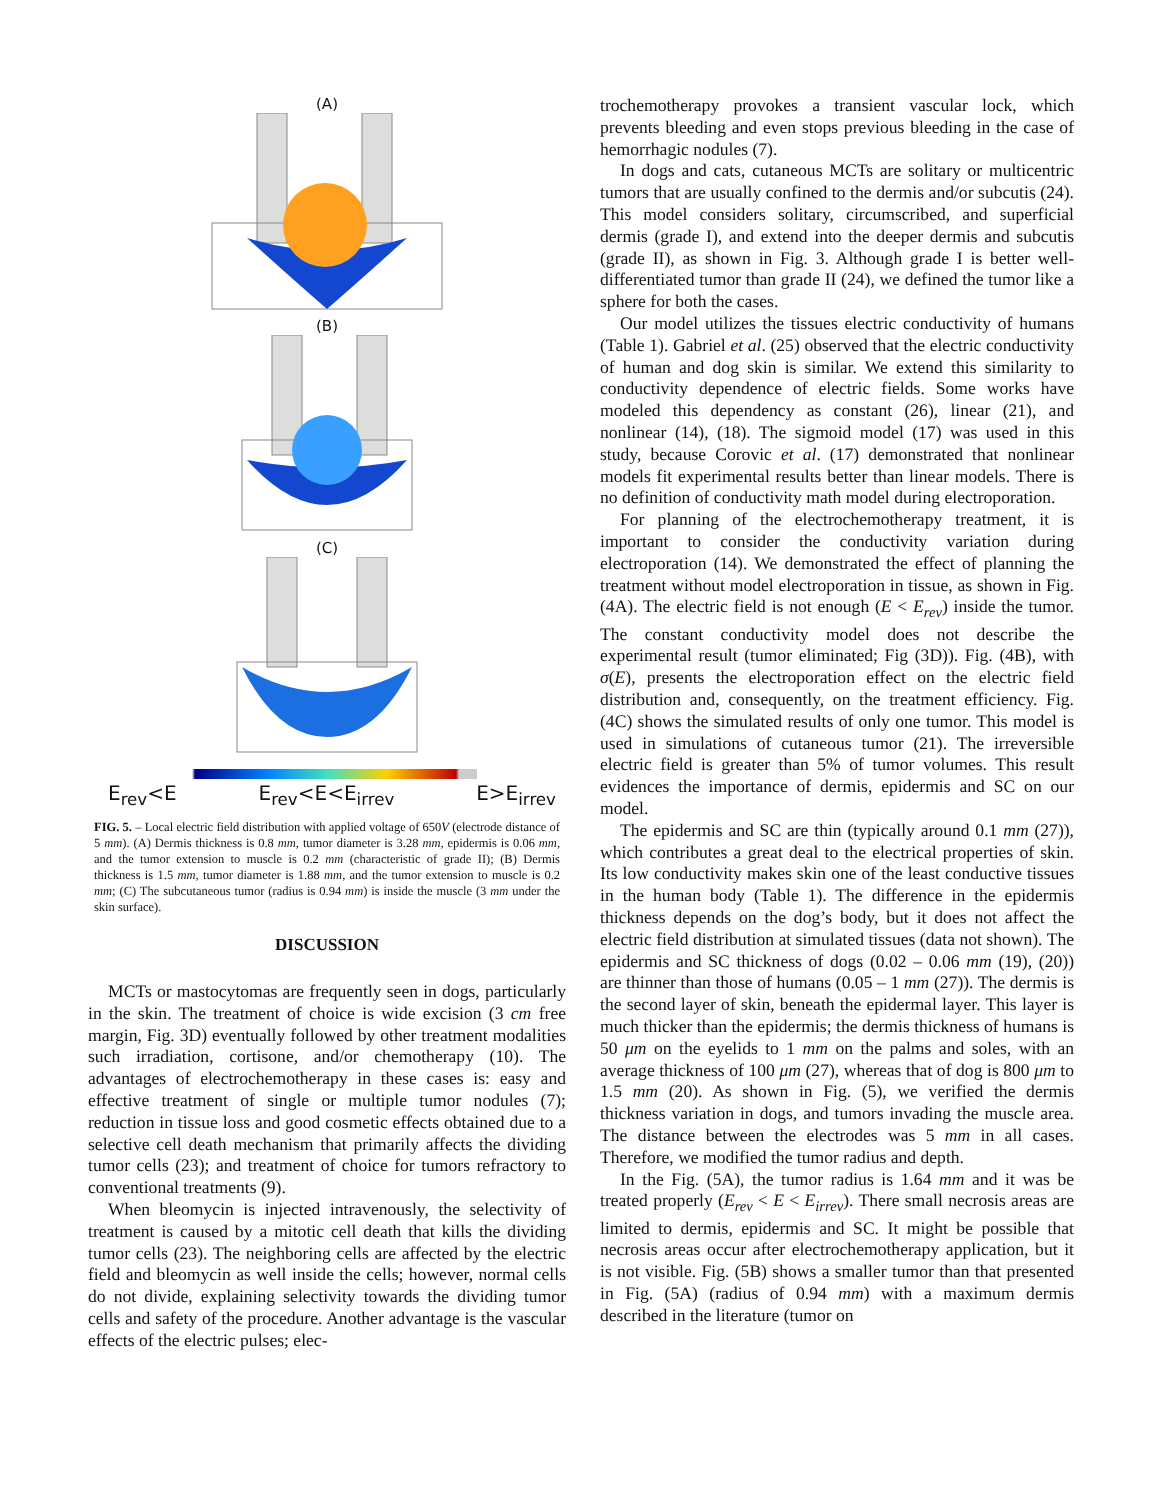(A)
(B)
(C)
E<sub>rev</sub><E E<sub>rev</sub><E<E<sub>irrev</sub> E>E<sub>irrev</sub>
FIG. 5. – Local electric field distribution with applied voltage of 650V (electrode distance of 5 mm). (A) Dermis thickness is 0.8 mm, tumor diameter is 3.28 mm, epidermis is 0.06 mm, and the tumor extension to muscle is 0.2 mm (characteristic of grade II); (B) Dermis thickness is 1.5 mm, tumor diameter is 1.88 mm, and the tumor extension to muscle is 0.2 mm; (C) The subcutaneous tumor (radius is 0.94 mm) is inside the muscle (3 mm under the skin surface).
DISCUSSION
MCTs or mastocytomas are frequently seen in dogs, particularly in the skin. The treatment of choice is wide excision (3 cm free margin, Fig. 3D) eventually followed by other treatment modalities such irradiation, cortisone, and/or chemotherapy (10). The advantages of electrochemotherapy in these cases is: easy and effective treatment of single or multiple tumor nodules (7); reduction in tissue loss and good cosmetic effects obtained due to a selective cell death mechanism that primarily affects the dividing tumor cells (23); and treatment of choice for tumors refractory to conventional treatments (9).
When bleomycin is injected intravenously, the selectivity of treatment is caused by a mitotic cell death that kills the dividing tumor cells (23). The neighboring cells are affected by the electric field and bleomycin as well inside the cells; however, normal cells do not divide, explaining selectivity towards the dividing tumor cells and safety of the procedure. Another advantage is the vascular effects of the electric pulses; elec-
trochemotherapy provokes a transient vascular lock, which prevents bleeding and even stops previous bleeding in the case of hemorrhagic nodules (7).
In dogs and cats, cutaneous MCTs are solitary or multicentric tumors that are usually confined to the dermis and/or subcutis (24). This model considers solitary, circumscribed, and superficial dermis (grade I), and extend into the deeper dermis and subcutis (grade II), as shown in Fig. 3. Although grade I is better well-differentiated tumor than grade II (24), we defined the tumor like a sphere for both the cases.
Our model utilizes the tissues electric conductivity of humans (Table 1). Gabriel et al. (25) observed that the electric conductivity of human and dog skin is similar. We extend this similarity to conductivity dependence of electric fields. Some works have modeled this dependency as constant (26), linear (21), and nonlinear (14), (18). The sigmoid model (17) was used in this study, because Corovic et al. (17) demonstrated that nonlinear models fit experimental results better than linear models. There is no definition of conductivity math model during electroporation.
For planning of the electrochemotherapy treatment, it is important to consider the conductivity variation during electroporation (14). We demonstrated the effect of planning the treatment without model electroporation in tissue, as shown in Fig. (4A). The electric field is not enough (E < E<sub>rev</sub>) inside the tumor. The constant conductivity model does not describe the experimental result (tumor eliminated; Fig (3D)). Fig. (4B), with σ(E), presents the electroporation effect on the electric field distribution and, consequently, on the treatment efficiency. Fig. (4C) shows the simulated results of only one tumor. This model is used in simulations of cutaneous tumor (21). The irreversible electric field is greater than 5% of tumor volumes. This result evidences the importance of dermis, epidermis and SC on our model.
The epidermis and SC are thin (typically around 0.1 mm (27)), which contributes a great deal to the electrical properties of skin. Its low conductivity makes skin one of the least conductive tissues in the human body (Table 1). The difference in the epidermis thickness depends on the dog’s body, but it does not affect the electric field distribution at simulated tissues (data not shown). The epidermis and SC thickness of dogs (0.02 – 0.06 mm (19), (20)) are thinner than those of humans (0.05 – 1 mm (27)). The dermis is the second layer of skin, beneath the epidermal layer. This layer is much thicker than the epidermis; the dermis thickness of humans is 50 μm on the eyelids to 1 mm on the palms and soles, with an average thickness of 100 μm (27), whereas that of dog is 800 μm to 1.5 mm (20). As shown in Fig. (5), we verified the dermis thickness variation in dogs, and tumors invading the muscle area. The distance between the electrodes was 5 mm in all cases. Therefore, we modified the tumor radius and depth.
In the Fig. (5A), the tumor radius is 1.64 mm and it was be treated properly (E<sub>rev</sub> < E < E<sub>irrev</sub>). There small necrosis areas are limited to dermis, epidermis and SC. It might be possible that necrosis areas occur after electrochemotherapy application, but it is not visible. Fig. (5B) shows a smaller tumor than that presented in Fig. (5A) (radius of 0.94 mm) with a maximum dermis described in the literature (tumor on